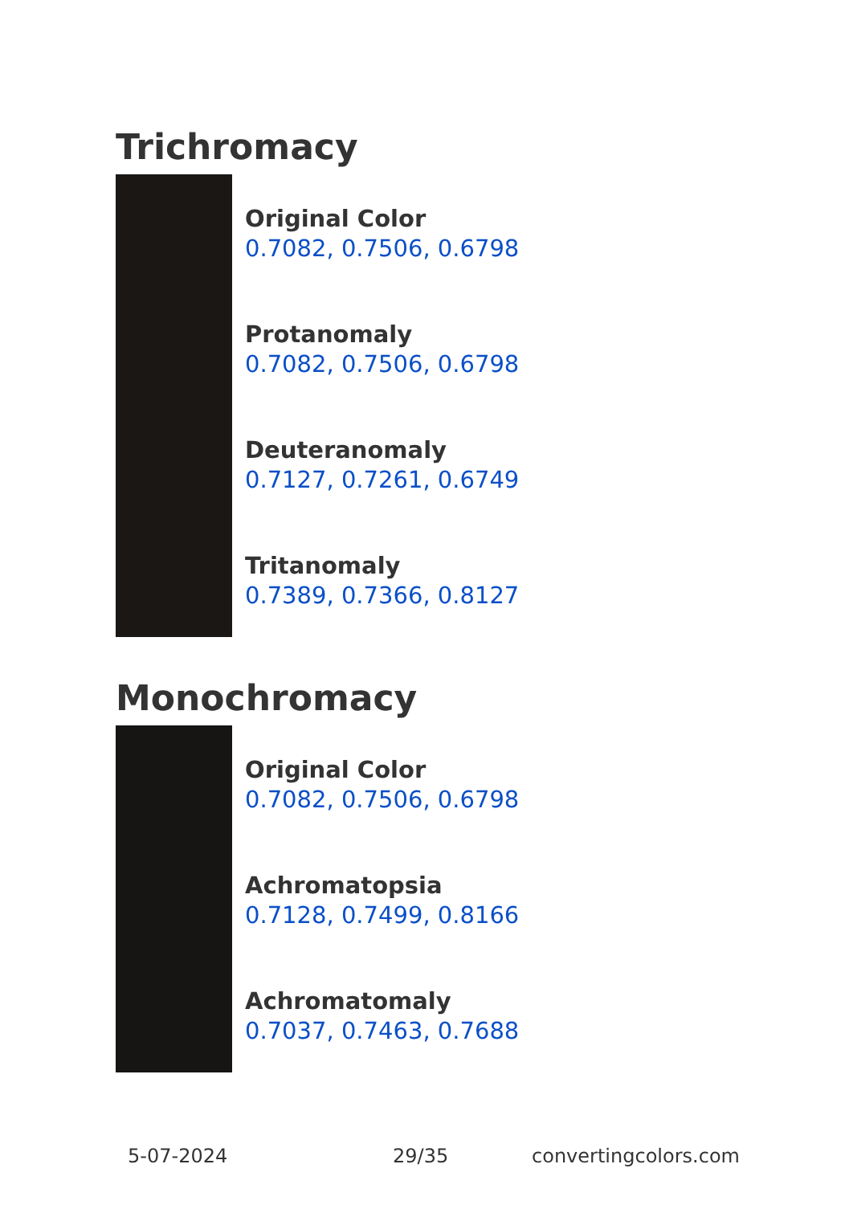Trichromacy
Original Color
0.7082, 0.7506, 0.6798
Protanomaly
0.7082, 0.7506, 0.6798
Deuteranomaly
0.7127, 0.7261, 0.6749
Tritanomaly
0.7389, 0.7366, 0.8127
Monochromacy
Original Color
0.7082, 0.7506, 0.6798
Achromatopsia
0.7128, 0.7499, 0.8166
Achromatomaly
0.7037, 0.7463, 0.7688
5-07-2024 29/35 convertingcolors.com